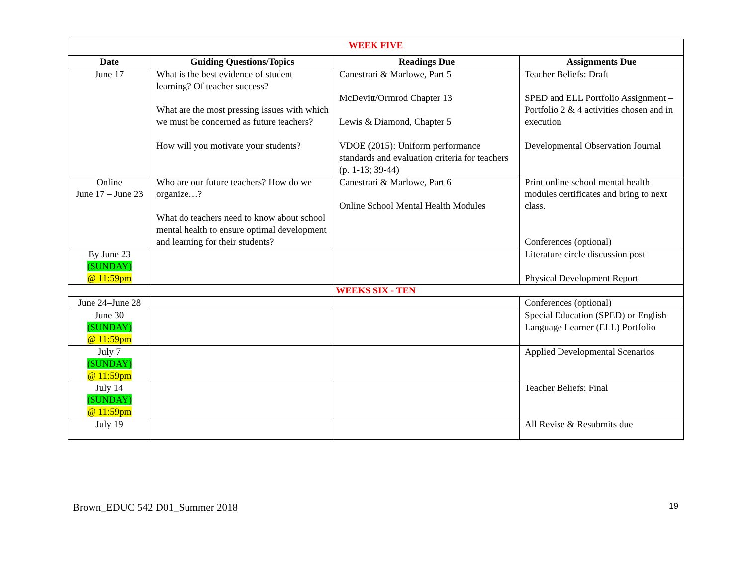| WEEK FIVE | | | |
| Date | Guiding Questions/Topics | Readings Due | Assignments Due |
| June 17 | What is the best evidence of student learning? Of teacher success? What are the most pressing issues with which we must be concerned as future teachers? How will you motivate your students? | Canestrari & Marlowe, Part 5 McDevitt/Ormrod Chapter 13 Lewis & Diamond, Chapter 5 VDOE (2015): Uniform performance standards and evaluation criteria for teachers (p. 1-13; 39-44) | Teacher Beliefs: Draft SPED and ELL Portfolio Assignment – Portfolio 2 & 4 activities chosen and in execution Developmental Observation Journal |
| Online June 17 – June 23 | Who are our future teachers? How do we organize…? What do teachers need to know about school mental health to ensure optimal development and learning for their students? | Canestrari & Marlowe, Part 6 Online School Mental Health Modules | Print online school mental health modules certificates and bring to next class. Conferences (optional) |
| By June 23 (SUNDAY) @ 11:59pm | | | Literature circle discussion post Physical Development Report |
| WEEKS SIX - TEN | | | |
| June 24–June 28 | | | Conferences (optional) |
| June 30 (SUNDAY) @ 11:59pm | | | Special Education (SPED) or English Language Learner (ELL) Portfolio |
| July 7 (SUNDAY) @ 11:59pm | | | Applied Developmental Scenarios |
| July 14 (SUNDAY) @ 11:59pm | | | Teacher Beliefs: Final |
| July 19 | | | All Revise & Resubmits due |
Brown_EDUC 542 D01_Summer 2018 19